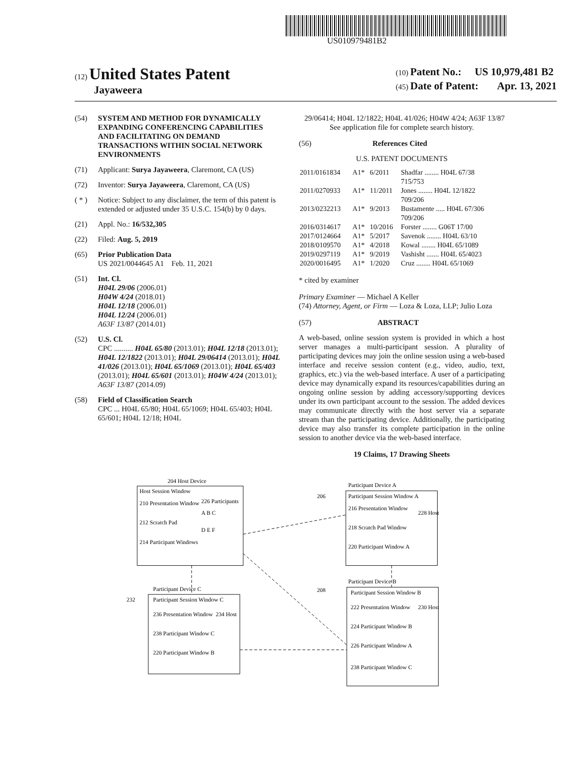US010979481B2
(12) United States Patent
Jayaweera
(10) Patent No.: US 10,979,481 B2
(45) Date of Patent: Apr. 13, 2021
(54) SYSTEM AND METHOD FOR DYNAMICALLY EXPANDING CONFERENCING CAPABILITIES AND FACILITATING ON DEMAND TRANSACTIONS WITHIN SOCIAL NETWORK ENVIRONMENTS
(71) Applicant: Surya Jayaweera, Claremont, CA (US)
(72) Inventor: Surya Jayaweera, Claremont, CA (US)
( * ) Notice: Subject to any disclaimer, the term of this patent is extended or adjusted under 35 U.S.C. 154(b) by 0 days.
(21) Appl. No.: 16/532,305
(22) Filed: Aug. 5, 2019
(65) Prior Publication Data
US 2021/0044645 A1 Feb. 11, 2021
(51) Int. Cl.
H04L 29/06 (2006.01)
H04W 4/24 (2018.01)
H04L 12/18 (2006.01)
H04L 12/24 (2006.01)
A63F 13/87 (2014.01)
(52) U.S. Cl.
CPC .......... H04L 65/80 (2013.01); H04L 12/18 (2013.01); H04L 12/1822 (2013.01); H04L 29/06414 (2013.01); H04L 41/026 (2013.01); H04L 65/1069 (2013.01); H04L 65/403 (2013.01); H04L 65/601 (2013.01); H04W 4/24 (2013.01); A63F 13/87 (2014.09)
(58) Field of Classification Search
CPC ... H04L 65/80; H04L 65/1069; H04L 65/403; H04L 65/601; H04L 12/18; H04L
29/06414; H04L 12/1822; H04L 41/026; H04W 4/24; A63F 13/87
See application file for complete search history.
(56) References Cited
U.S. PATENT DOCUMENTS
| 2011/0161834 | A1* | 6/2011 | Shadfar ........ H04L 67/38 715/753 |
| 2011/0270933 | A1* | 11/2011 | Jones ........ H04L 12/1822 709/206 |
| 2013/0232213 | A1* | 9/2013 | Bustamente ..... H04L 67/306 709/206 |
| 2016/0314617 | A1* | 10/2016 | Forster ........ G06T 17/00 |
| 2017/0124664 | A1* | 5/2017 | Savenok ........ H04L 63/10 |
| 2018/0109570 | A1* | 4/2018 | Kowal ........ H04L 65/1089 |
| 2019/0297119 | A1* | 9/2019 | Vashisht ....... H04L 65/4023 |
| 2020/0016495 | A1* | 1/2020 | Cruz ........ H04L 65/1069 |
* cited by examiner
Primary Examiner — Michael A Keller
(74) Attorney, Agent, or Firm — Loza & Loza, LLP; Julio Loza
(57) ABSTRACT
A web-based, online session system is provided in which a host server manages a multi-participant session. A plurality of participating devices may join the online session using a web-based interface and receive session content (e.g., video, audio, text, graphics, etc.) via the web-based interface. A user of a participating device may dynamically expand its resources/capabilities during an ongoing online session by adding accessory/supporting devices under its own participant account to the session. The added devices may communicate directly with the host server via a separate stream than the participating device. Additionally, the participating device may also transfer its complete participation in the online session to another device via the web-based interface.
19 Claims, 17 Drawing Sheets
204 Host Device
Host Session Window
210 Presentation Window
212 Scratch Pad
214 Participant Windows
226 Participants
A B C
D E F
Participant Device A
Participant Session Window A
206
216 Presentation Window
218 Scratch Pad Window
220 Participant Window A
228 Host
Participant Device C
232
Participant Session Window C
236 Presentation Window
238 Participant Window C
220 Participant Window B
234 Host
Participant Device B
208
Participant Session Window B
222 Presentation Window
224 Participant Window B
226 Participant Window A
238 Participant Window C
230 Host